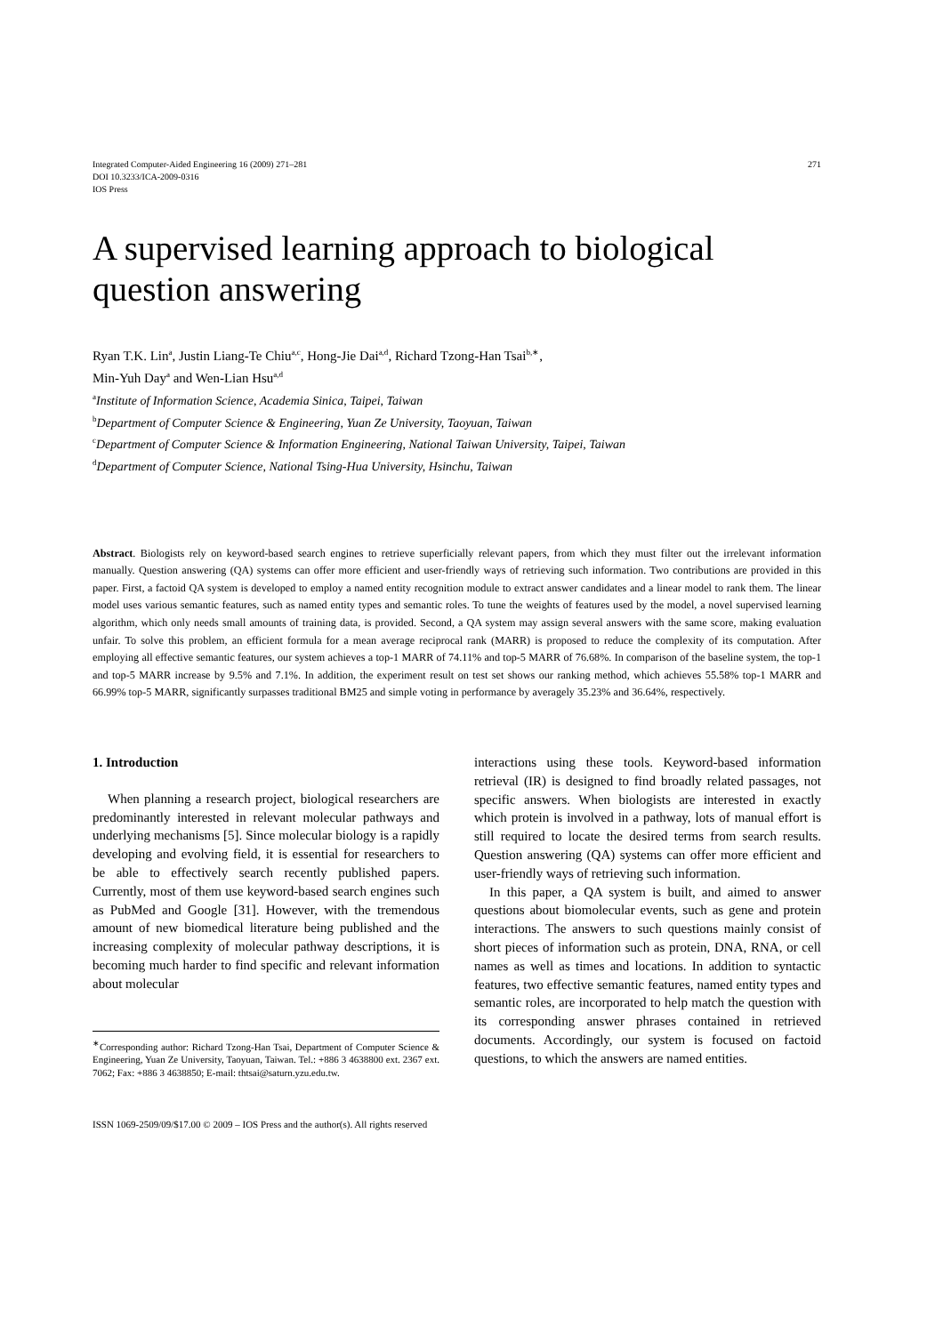Integrated Computer-Aided Engineering 16 (2009) 271–281
DOI 10.3233/ICA-2009-0316
IOS Press
271
A supervised learning approach to biological question answering
Ryan T.K. Lin<sup>a</sup>, Justin Liang-Te Chiu<sup>a,c</sup>, Hong-Jie Dai<sup>a,d</sup>, Richard Tzong-Han Tsai<sup>b,∗</sup>,
Min-Yuh Day<sup>a</sup> and Wen-Lian Hsu<sup>a,d</sup>
<sup>a</sup> Institute of Information Science, Academia Sinica, Taipei, Taiwan
<sup>b</sup> Department of Computer Science & Engineering, Yuan Ze University, Taoyuan, Taiwan
<sup>c</sup> Department of Computer Science & Information Engineering, National Taiwan University, Taipei, Taiwan
<sup>d</sup> Department of Computer Science, National Tsing-Hua University, Hsinchu, Taiwan
Abstract. Biologists rely on keyword-based search engines to retrieve superficially relevant papers, from which they must filter out the irrelevant information manually. Question answering (QA) systems can offer more efficient and user-friendly ways of retrieving such information. Two contributions are provided in this paper. First, a factoid QA system is developed to employ a named entity recognition module to extract answer candidates and a linear model to rank them. The linear model uses various semantic features, such as named entity types and semantic roles. To tune the weights of features used by the model, a novel supervised learning algorithm, which only needs small amounts of training data, is provided. Second, a QA system may assign several answers with the same score, making evaluation unfair. To solve this problem, an efficient formula for a mean average reciprocal rank (MARR) is proposed to reduce the complexity of its computation. After employing all effective semantic features, our system achieves a top-1 MARR of 74.11% and top-5 MARR of 76.68%. In comparison of the baseline system, the top-1 and top-5 MARR increase by 9.5% and 7.1%. In addition, the experiment result on test set shows our ranking method, which achieves 55.58% top-1 MARR and 66.99% top-5 MARR, significantly surpasses traditional BM25 and simple voting in performance by averagely 35.23% and 36.64%, respectively.
1. Introduction
When planning a research project, biological researchers are predominantly interested in relevant molecular pathways and underlying mechanisms [5]. Since molecular biology is a rapidly developing and evolving field, it is essential for researchers to be able to effectively search recently published papers. Currently, most of them use keyword-based search engines such as PubMed and Google [31]. However, with the tremendous amount of new biomedical literature being published and the increasing complexity of molecular pathway descriptions, it is becoming much harder to find specific and relevant information about molecular
<sup>∗</sup>Corresponding author: Richard Tzong-Han Tsai, Department of Computer Science & Engineering, Yuan Ze University, Taoyuan, Taiwan. Tel.: +886 3 4638800 ext. 2367 ext. 7062; Fax: +886 3 4638850; E-mail: thtsai@saturn.yzu.edu.tw.
interactions using these tools. Keyword-based information retrieval (IR) is designed to find broadly related passages, not specific answers. When biologists are interested in exactly which protein is involved in a pathway, lots of manual effort is still required to locate the desired terms from search results. Question answering (QA) systems can offer more efficient and user-friendly ways of retrieving such information.
In this paper, a QA system is built, and aimed to answer questions about biomolecular events, such as gene and protein interactions. The answers to such questions mainly consist of short pieces of information such as protein, DNA, RNA, or cell names as well as times and locations. In addition to syntactic features, two effective semantic features, named entity types and semantic roles, are incorporated to help match the question with its corresponding answer phrases contained in retrieved documents. Accordingly, our system is focused on factoid questions, to which the answers are named entities.
ISSN 1069-2509/09/$17.00 © 2009 – IOS Press and the author(s). All rights reserved